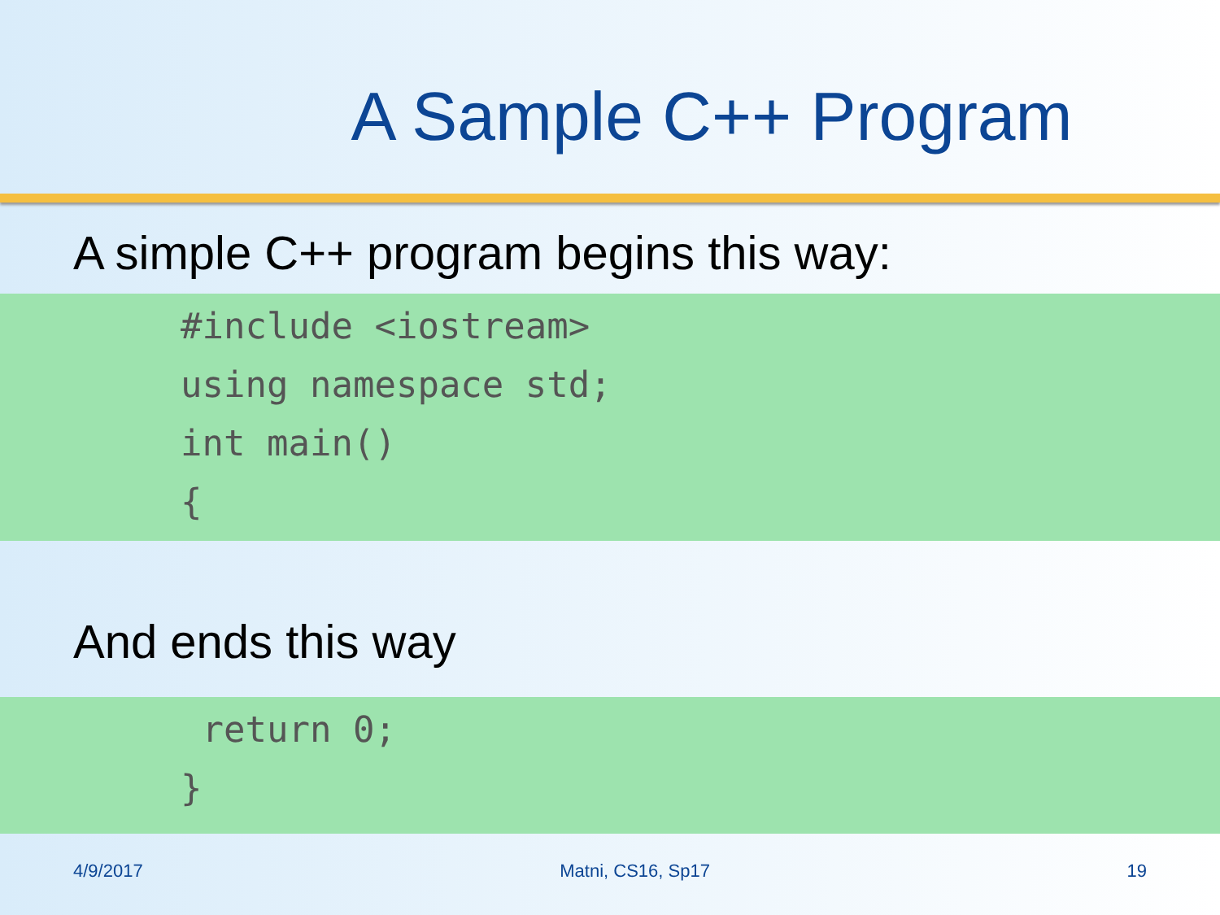A Sample C++ Program
A simple C++ program begins this way:
#include <iostream>
using namespace std;
int main()
{
And ends this way
return 0;
}
4/9/2017 Matni, CS16, Sp17 19